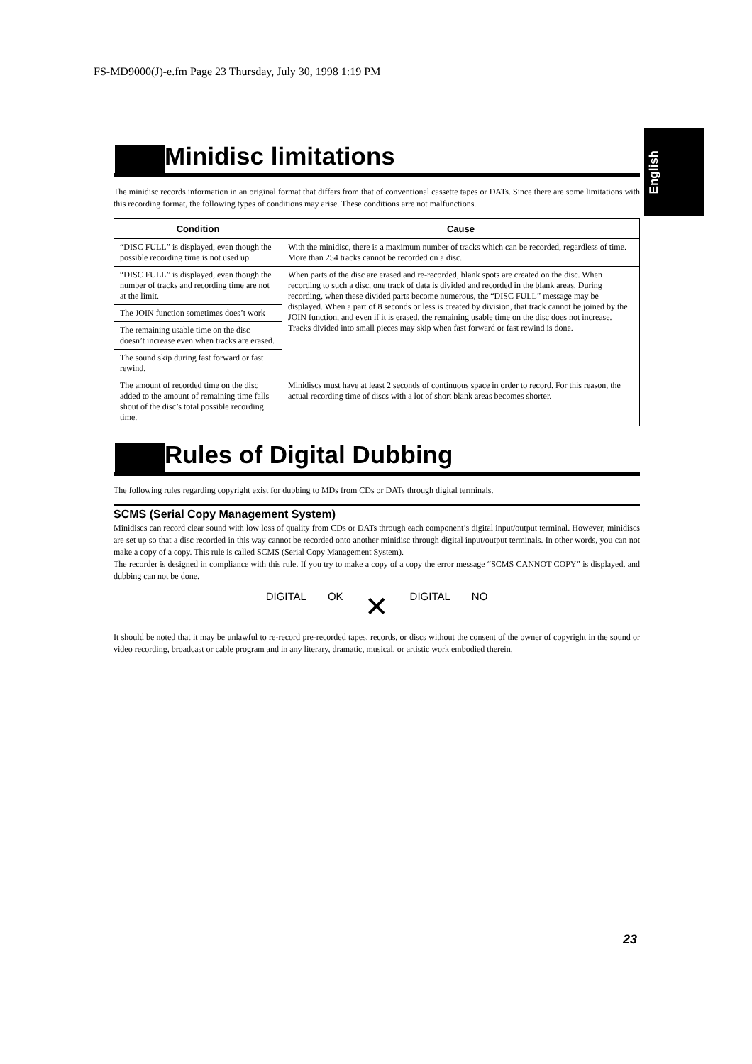FS-MD9000(J)-e.fm Page 23 Thursday, July 30, 1998 1:19 PM
English
Minidisc limitations
The minidisc records information in an original format that differs from that of conventional cassette tapes or DATs. Since there are some limitations with this recording format, the following types of conditions may arise. These conditions arre not malfunctions.
| Condition | Cause |
| --- | --- |
| “DISC FULL” is displayed, even though the possible recording time is not used up. | With the minidisc, there is a maximum number of tracks which can be recorded, regardless of time. More than 254 tracks cannot be recorded on a disc. |
| “DISC FULL” is displayed, even though the number of tracks and recording time are not at the limit. | When parts of the disc are erased and re-recorded, blank spots are created on the disc. When recording to such a disc, one track of data is divided and recorded in the blank areas. During recording, when these divided parts become numerous, the “DISC FULL” message may be displayed. When a part of 8 seconds or less is created by division, that track cannot be joined by the JOIN function, and even if it is erased, the remaining usable time on the disc does not increase. Tracks divided into small pieces may skip when fast forward or fast rewind is done. |
| The JOIN function sometimes does’t work | |
| The remaining usable time on the disc doesn’t increase even when tracks are erased. | |
| The sound skip during fast forward or fast rewind. | |
| The amount of recorded time on the disc added to the amount of remaining time falls shout of the disc’s total possible recording time. | Minidiscs must have at least 2 seconds of continuous space in order to record. For this reason, the actual recording time of discs with a lot of short blank areas becomes shorter. |
Rules of Digital Dubbing
The following rules regarding copyright exist for dubbing to MDs from CDs or DATs through digital terminals.
SCMS (Serial Copy Management System)
Minidiscs can record clear sound with low loss of quality from CDs or DATs through each component’s digital input/output terminal. However, minidiscs are set up so that a disc recorded in this way cannot be recorded onto another minidisc through digital input/output terminals. In other words, you can not make a copy of a copy. This rule is called SCMS (Serial Copy Management System).
The recorder is designed in compliance with this rule. If you try to make a copy of a copy the error message “SCMS CANNOT COPY” is displayed, and dubbing can not be done.
DIGITAL OK ✕ DIGITAL NO
It should be noted that it may be unlawful to re-record pre-recorded tapes, records, or discs without the consent of the owner of copyright in the sound or video recording, broadcast or cable program and in any literary, dramatic, musical, or artistic work embodied therein.
23